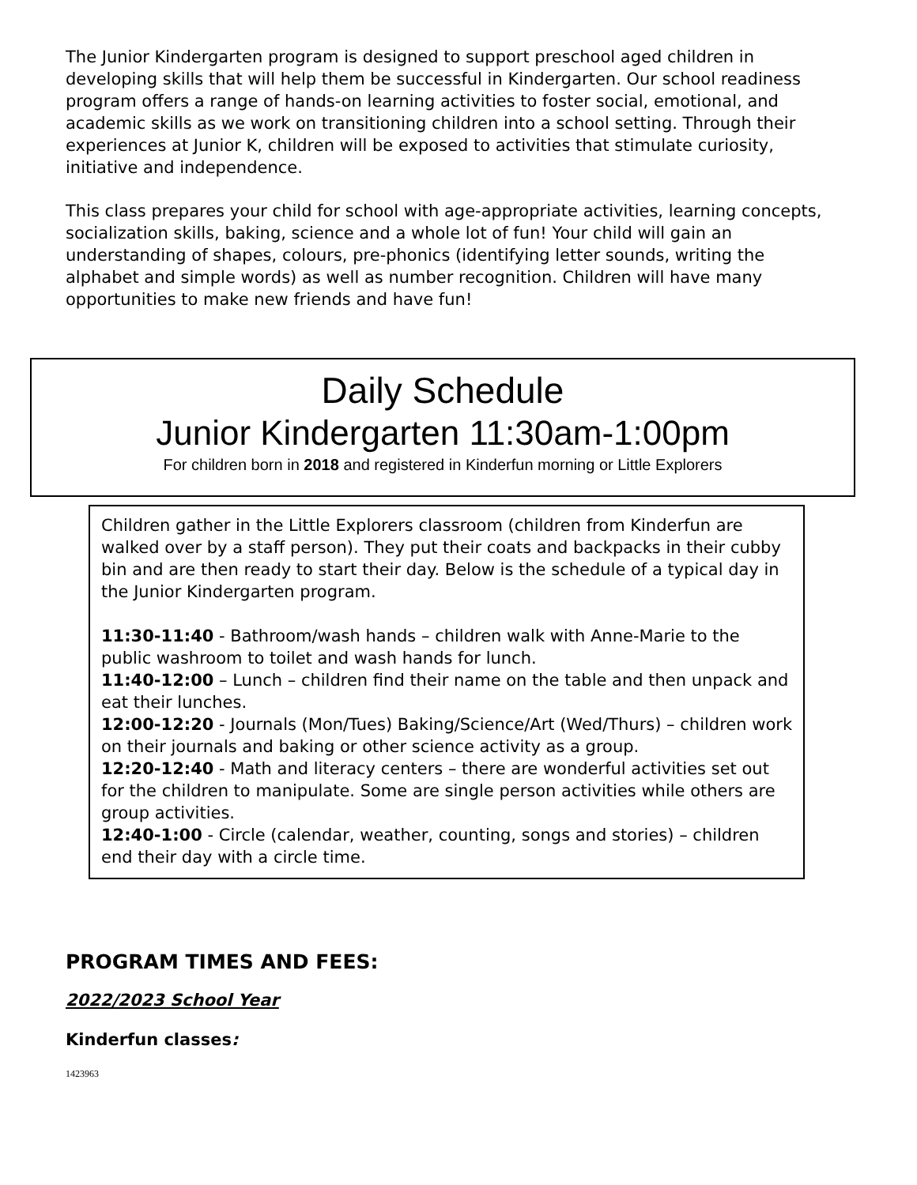The Junior Kindergarten program is designed to support preschool aged children in developing skills that will help them be successful in Kindergarten. Our school readiness program offers a range of hands-on learning activities to foster social, emotional, and academic skills as we work on transitioning children into a school setting. Through their experiences at Junior K, children will be exposed to activities that stimulate curiosity, initiative and independence.
This class prepares your child for school with age-appropriate activities, learning concepts, socialization skills, baking, science and a whole lot of fun! Your child will gain an understanding of shapes, colours, pre-phonics (identifying letter sounds, writing the alphabet and simple words) as well as number recognition. Children will have many opportunities to make new friends and have fun!
Daily Schedule
Junior Kindergarten 11:30am-1:00pm
For children born in 2018 and registered in Kinderfun morning or Little Explorers
Children gather in the Little Explorers classroom (children from Kinderfun are walked over by a staff person). They put their coats and backpacks in their cubby bin and are then ready to start their day. Below is the schedule of a typical day in the Junior Kindergarten program.
11:30-11:40 - Bathroom/wash hands – children walk with Anne-Marie to the public washroom to toilet and wash hands for lunch.
11:40-12:00 – Lunch – children find their name on the table and then unpack and eat their lunches.
12:00-12:20 - Journals (Mon/Tues) Baking/Science/Art (Wed/Thurs) – children work on their journals and baking or other science activity as a group.
12:20-12:40 - Math and literacy centers – there are wonderful activities set out for the children to manipulate. Some are single person activities while others are group activities.
12:40-1:00 - Circle (calendar, weather, counting, songs and stories) – children end their day with a circle time.
PROGRAM TIMES AND FEES:
2022/2023 School Year
Kinderfun classes:
1423963